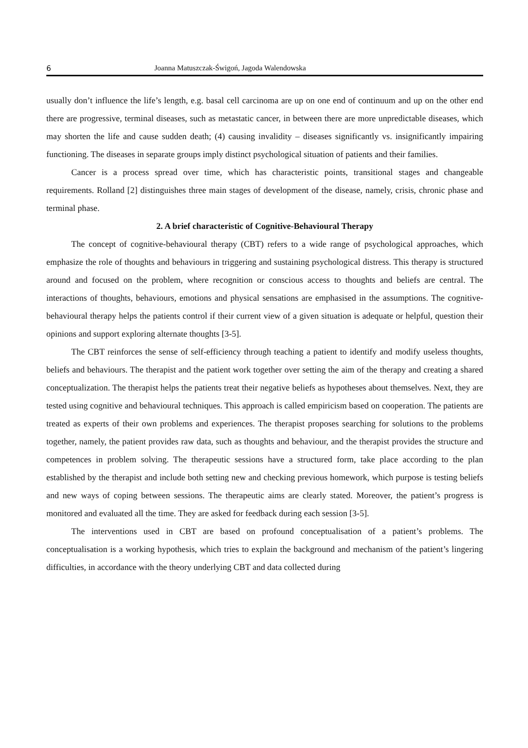6 Joanna Matuszczak-Świgoń, Jagoda Walendowska
usually don’t influence the life’s length, e.g. basal cell carcinoma are up on one end of continuum and up on the other end there are progressive, terminal diseases, such as metastatic cancer, in between there are more unpredictable diseases, which may shorten the life and cause sudden death; (4) causing invalidity – diseases significantly vs. insignificantly impairing functioning. The diseases in separate groups imply distinct psychological situation of patients and their families.
Cancer is a process spread over time, which has characteristic points, transitional stages and changeable requirements. Rolland [2] distinguishes three main stages of development of the disease, namely, crisis, chronic phase and terminal phase.
2. A brief characteristic of Cognitive-Behavioural Therapy
The concept of cognitive-behavioural therapy (CBT) refers to a wide range of psychological approaches, which emphasize the role of thoughts and behaviours in triggering and sustaining psychological distress. This therapy is structured around and focused on the problem, where recognition or conscious access to thoughts and beliefs are central. The interactions of thoughts, behaviours, emotions and physical sensations are emphasised in the assumptions. The cognitive-behavioural therapy helps the patients control if their current view of a given situation is adequate or helpful, question their opinions and support exploring alternate thoughts [3-5].
The CBT reinforces the sense of self-efficiency through teaching a patient to identify and modify useless thoughts, beliefs and behaviours. The therapist and the patient work together over setting the aim of the therapy and creating a shared conceptualization. The therapist helps the patients treat their negative beliefs as hypotheses about themselves. Next, they are tested using cognitive and behavioural techniques. This approach is called empiricism based on cooperation. The patients are treated as experts of their own problems and experiences. The therapist proposes searching for solutions to the problems together, namely, the patient provides raw data, such as thoughts and behaviour, and the therapist provides the structure and competences in problem solving. The therapeutic sessions have a structured form, take place according to the plan established by the therapist and include both setting new and checking previous homework, which purpose is testing beliefs and new ways of coping between sessions. The therapeutic aims are clearly stated. Moreover, the patient’s progress is monitored and evaluated all the time. They are asked for feedback during each session [3-5].
The interventions used in CBT are based on profound conceptualisation of a patient’s problems. The conceptualisation is a working hypothesis, which tries to explain the background and mechanism of the patient’s lingering difficulties, in accordance with the theory underlying CBT and data collected during